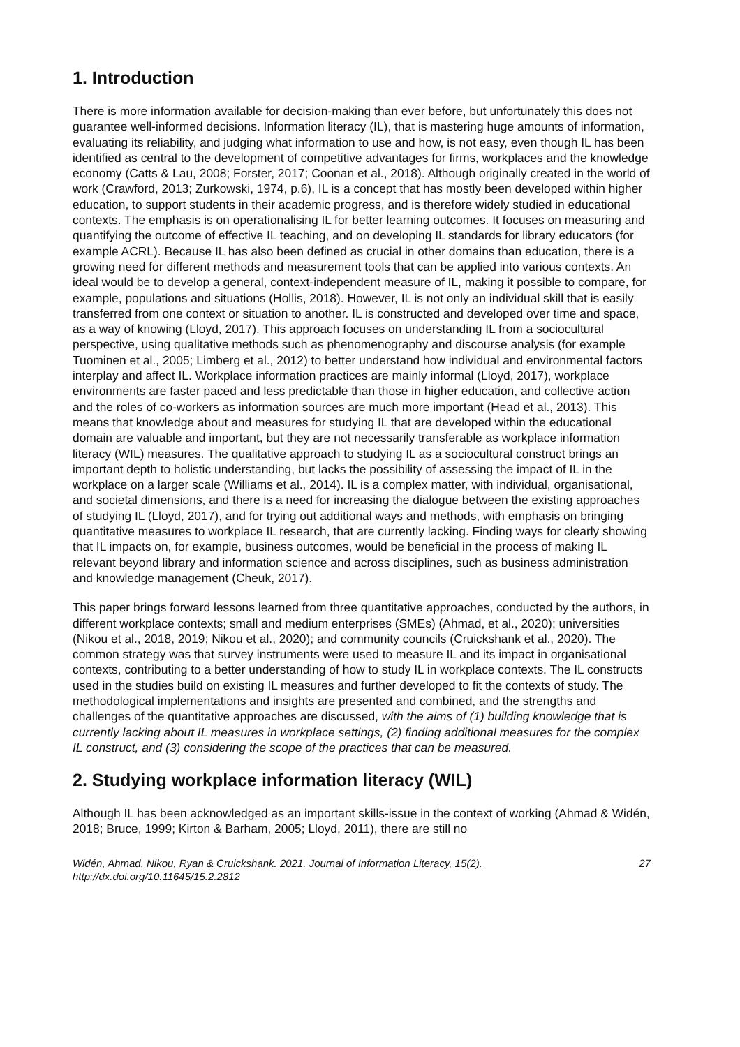1. Introduction
There is more information available for decision-making than ever before, but unfortunately this does not guarantee well-informed decisions. Information literacy (IL), that is mastering huge amounts of information, evaluating its reliability, and judging what information to use and how, is not easy, even though IL has been identified as central to the development of competitive advantages for firms, workplaces and the knowledge economy (Catts & Lau, 2008; Forster, 2017; Coonan et al., 2018). Although originally created in the world of work (Crawford, 2013; Zurkowski, 1974, p.6), IL is a concept that has mostly been developed within higher education, to support students in their academic progress, and is therefore widely studied in educational contexts. The emphasis is on operationalising IL for better learning outcomes. It focuses on measuring and quantifying the outcome of effective IL teaching, and on developing IL standards for library educators (for example ACRL). Because IL has also been defined as crucial in other domains than education, there is a growing need for different methods and measurement tools that can be applied into various contexts. An ideal would be to develop a general, context-independent measure of IL, making it possible to compare, for example, populations and situations (Hollis, 2018). However, IL is not only an individual skill that is easily transferred from one context or situation to another. IL is constructed and developed over time and space, as a way of knowing (Lloyd, 2017). This approach focuses on understanding IL from a sociocultural perspective, using qualitative methods such as phenomenography and discourse analysis (for example Tuominen et al., 2005; Limberg et al., 2012) to better understand how individual and environmental factors interplay and affect IL. Workplace information practices are mainly informal (Lloyd, 2017), workplace environments are faster paced and less predictable than those in higher education, and collective action and the roles of co-workers as information sources are much more important (Head et al., 2013). This means that knowledge about and measures for studying IL that are developed within the educational domain are valuable and important, but they are not necessarily transferable as workplace information literacy (WIL) measures. The qualitative approach to studying IL as a sociocultural construct brings an important depth to holistic understanding, but lacks the possibility of assessing the impact of IL in the workplace on a larger scale (Williams et al., 2014). IL is a complex matter, with individual, organisational, and societal dimensions, and there is a need for increasing the dialogue between the existing approaches of studying IL (Lloyd, 2017), and for trying out additional ways and methods, with emphasis on bringing quantitative measures to workplace IL research, that are currently lacking. Finding ways for clearly showing that IL impacts on, for example, business outcomes, would be beneficial in the process of making IL relevant beyond library and information science and across disciplines, such as business administration and knowledge management (Cheuk, 2017).
This paper brings forward lessons learned from three quantitative approaches, conducted by the authors, in different workplace contexts; small and medium enterprises (SMEs) (Ahmad, et al., 2020); universities (Nikou et al., 2018, 2019; Nikou et al., 2020); and community councils (Cruickshank et al., 2020). The common strategy was that survey instruments were used to measure IL and its impact in organisational contexts, contributing to a better understanding of how to study IL in workplace contexts. The IL constructs used in the studies build on existing IL measures and further developed to fit the contexts of study. The methodological implementations and insights are presented and combined, and the strengths and challenges of the quantitative approaches are discussed, with the aims of (1) building knowledge that is currently lacking about IL measures in workplace settings, (2) finding additional measures for the complex IL construct, and (3) considering the scope of the practices that can be measured.
2. Studying workplace information literacy (WIL)
Although IL has been acknowledged as an important skills-issue in the context of working (Ahmad & Widén, 2018; Bruce, 1999; Kirton & Barham, 2005; Lloyd, 2011), there are still no
Widén, Ahmad, Nikou, Ryan & Cruickshank. 2021. Journal of Information Literacy, 15(2).
http://dx.doi.org/10.11645/15.2.2812
27